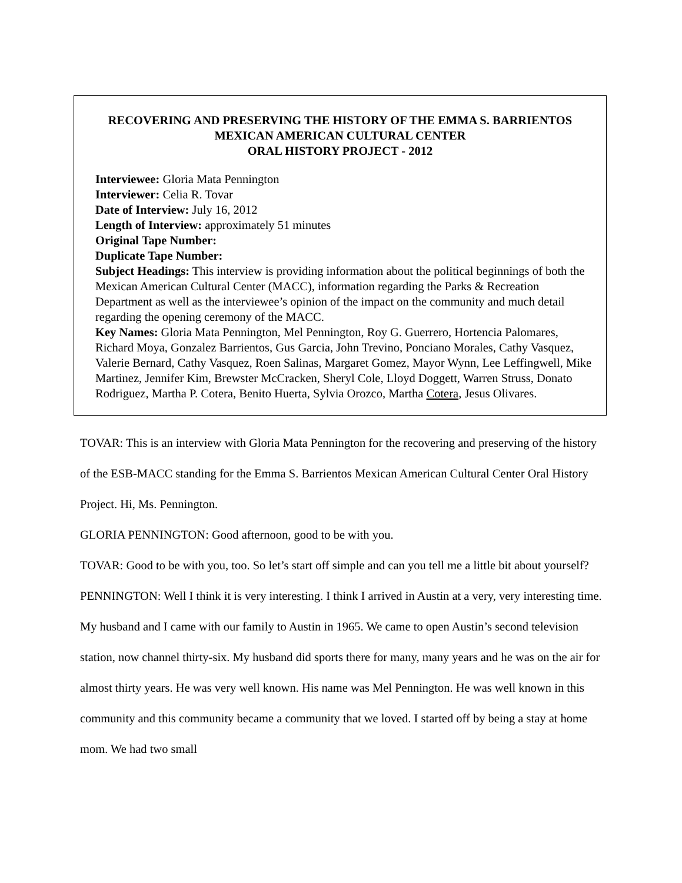RECOVERING AND PRESERVING THE HISTORY OF THE EMMA S. BARRIENTOS
MEXICAN AMERICAN CULTURAL CENTER
ORAL HISTORY PROJECT - 2012
Interviewee: Gloria Mata Pennington
Interviewer: Celia R. Tovar
Date of Interview: July 16, 2012
Length of Interview: approximately 51 minutes
Original Tape Number:
Duplicate Tape Number:
Subject Headings: This interview is providing information about the political beginnings of both the Mexican American Cultural Center (MACC), information regarding the Parks & Recreation Department as well as the interviewee’s opinion of the impact on the community and much detail regarding the opening ceremony of the MACC.
Key Names: Gloria Mata Pennington, Mel Pennington, Roy G. Guerrero, Hortencia Palomares, Richard Moya, Gonzalez Barrientos, Gus Garcia, John Trevino, Ponciano Morales, Cathy Vasquez, Valerie Bernard, Cathy Vasquez, Roen Salinas, Margaret Gomez, Mayor Wynn, Lee Leffingwell, Mike Martinez, Jennifer Kim, Brewster McCracken, Sheryl Cole, Lloyd Doggett, Warren Struss, Donato Rodriguez, Martha P. Cotera, Benito Huerta, Sylvia Orozco, Martha Cotera, Jesus Olivares.
TOVAR: This is an interview with Gloria Mata Pennington for the recovering and preserving of the history of the ESB-MACC standing for the Emma S. Barrientos Mexican American Cultural Center Oral History Project. Hi, Ms. Pennington.
GLORIA PENNINGTON: Good afternoon, good to be with you.
TOVAR: Good to be with you, too. So let’s start off simple and can you tell me a little bit about yourself?
PENNINGTON: Well I think it is very interesting. I think I arrived in Austin at a very, very interesting time. My husband and I came with our family to Austin in 1965. We came to open Austin’s second television station, now channel thirty-six. My husband did sports there for many, many years and he was on the air for almost thirty years. He was very well known. His name was Mel Pennington. He was well known in this community and this community became a community that we loved. I started off by being a stay at home mom. We had two small